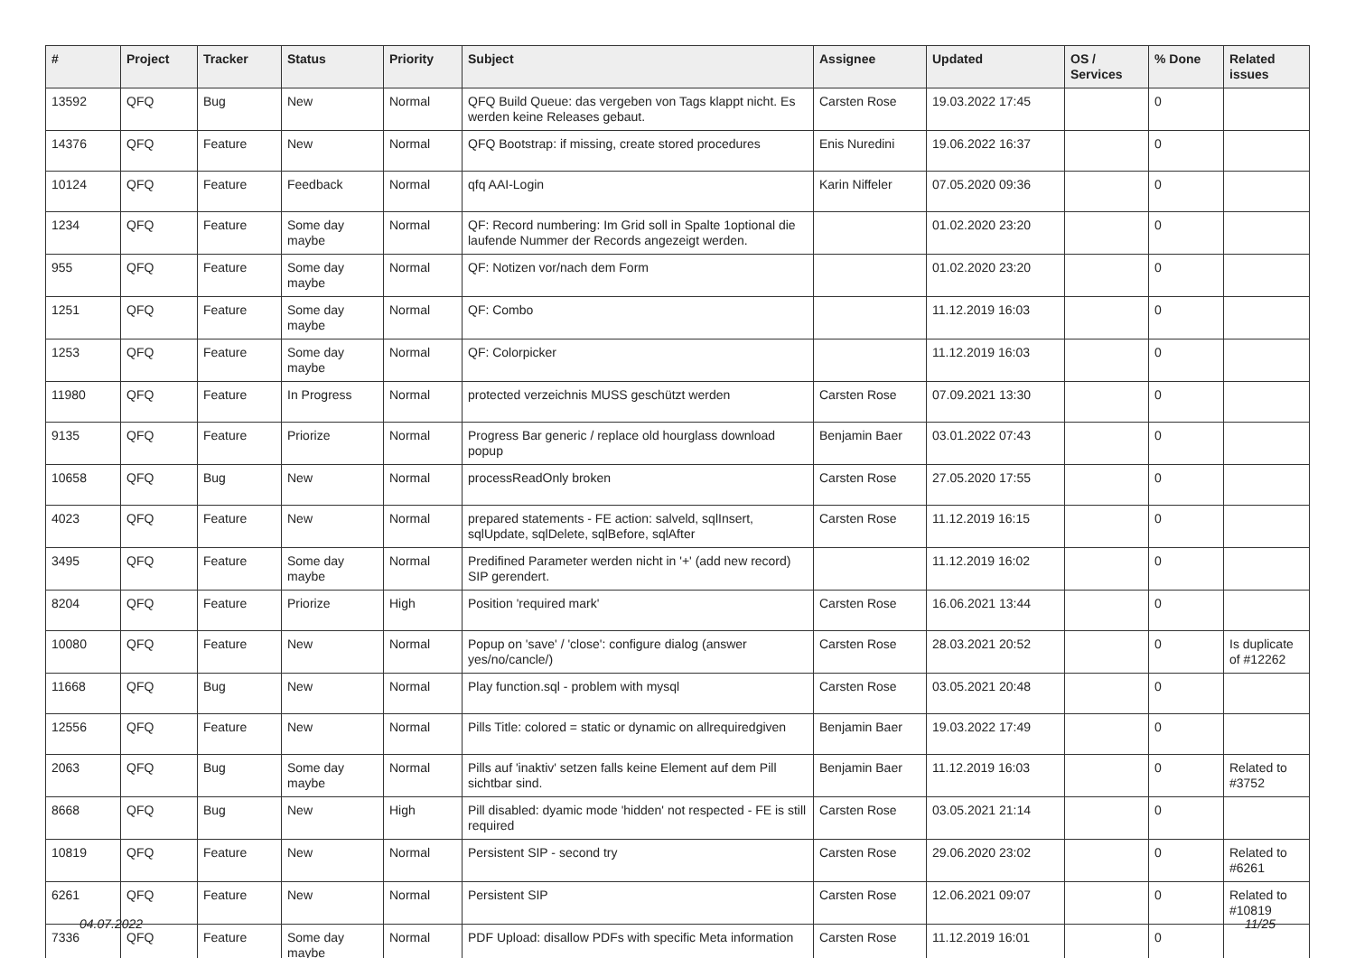| # | Project | Tracker | Status | Priority | Subject | Assignee | Updated | OS / Services | % Done | Related issues |
| --- | --- | --- | --- | --- | --- | --- | --- | --- | --- | --- |
| 13592 | QFQ | Bug | New | Normal | QFQ Build Queue: das vergeben von Tags klappt nicht. Es werden keine Releases gebaut. | Carsten Rose | 19.03.2022 17:45 | | 0 | |
| 14376 | QFQ | Feature | New | Normal | QFQ Bootstrap: if missing, create stored procedures | Enis Nuredini | 19.06.2022 16:37 | | 0 | |
| 10124 | QFQ | Feature | Feedback | Normal | qfq AAI-Login | Karin Niffeler | 07.05.2020 09:36 | | 0 | |
| 1234 | QFQ | Feature | Some day maybe | Normal | QF: Record numbering: Im Grid soll in Spalte 1optional die laufende Nummer der Records angezeigt werden. | | 01.02.2020 23:20 | | 0 | |
| 955 | QFQ | Feature | Some day maybe | Normal | QF: Notizen vor/nach dem Form | | 01.02.2020 23:20 | | 0 | |
| 1251 | QFQ | Feature | Some day maybe | Normal | QF: Combo | | 11.12.2019 16:03 | | 0 | |
| 1253 | QFQ | Feature | Some day maybe | Normal | QF: Colorpicker | | 11.12.2019 16:03 | | 0 | |
| 11980 | QFQ | Feature | In Progress | Normal | protected verzeichnis MUSS geschützt werden | Carsten Rose | 07.09.2021 13:30 | | 0 | |
| 9135 | QFQ | Feature | Priorize | Normal | Progress Bar generic / replace old hourglass download popup | Benjamin Baer | 03.01.2022 07:43 | | 0 | |
| 10658 | QFQ | Bug | New | Normal | processReadOnly broken | Carsten Rose | 27.05.2020 17:55 | | 0 | |
| 4023 | QFQ | Feature | New | Normal | prepared statements - FE action: salveld, sqlInsert, sqlUpdate, sqlDelete, sqlBefore, sqlAfter | Carsten Rose | 11.12.2019 16:15 | | 0 | |
| 3495 | QFQ | Feature | Some day maybe | Normal | Predifined Parameter werden nicht in '+' (add new record) SIP gerendert. | | 11.12.2019 16:02 | | 0 | |
| 8204 | QFQ | Feature | Priorize | High | Position 'required mark' | Carsten Rose | 16.06.2021 13:44 | | 0 | |
| 10080 | QFQ | Feature | New | Normal | Popup on 'save' / 'close': configure dialog (answer yes/no/cancle/) | Carsten Rose | 28.03.2021 20:52 | | 0 | Is duplicate of #12262 |
| 11668 | QFQ | Bug | New | Normal | Play function.sql - problem with mysql | Carsten Rose | 03.05.2021 20:48 | | 0 | |
| 12556 | QFQ | Feature | New | Normal | Pills Title: colored = static or dynamic on allrequiredgiven | Benjamin Baer | 19.03.2022 17:49 | | 0 | |
| 2063 | QFQ | Bug | Some day maybe | Normal | Pills auf 'inaktiv' setzen falls keine Element auf dem Pill sichtbar sind. | Benjamin Baer | 11.12.2019 16:03 | | 0 | Related to #3752 |
| 8668 | QFQ | Bug | New | High | Pill disabled: dyamic mode 'hidden' not respected - FE is still required | Carsten Rose | 03.05.2021 21:14 | | 0 | |
| 10819 | QFQ | Feature | New | Normal | Persistent SIP - second try | Carsten Rose | 29.06.2020 23:02 | | 0 | Related to #6261 |
| 6261 | QFQ | Feature | New | Normal | Persistent SIP | Carsten Rose | 12.06.2021 09:07 | | 0 | Related to #10819 |
| 7336 | QFQ | Feature | Some day maybe | Normal | PDF Upload: disallow PDFs with specific Meta information | Carsten Rose | 11.12.2019 16:01 | | 0 | |
04.07.2022 11/25